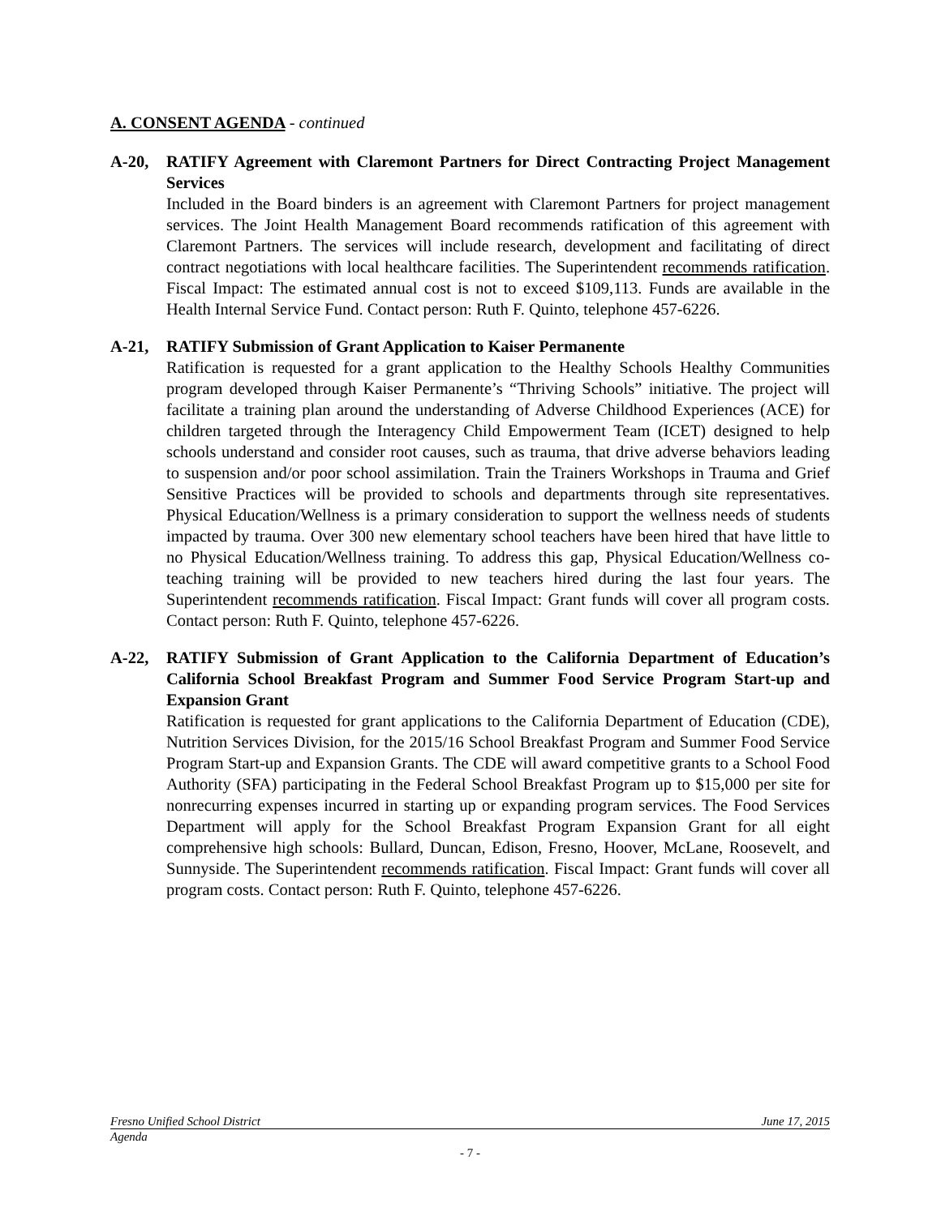A. CONSENT AGENDA - continued
A-20, RATIFY Agreement with Claremont Partners for Direct Contracting Project Management Services
Included in the Board binders is an agreement with Claremont Partners for project management services. The Joint Health Management Board recommends ratification of this agreement with Claremont Partners. The services will include research, development and facilitating of direct contract negotiations with local healthcare facilities. The Superintendent recommends ratification. Fiscal Impact: The estimated annual cost is not to exceed $109,113. Funds are available in the Health Internal Service Fund. Contact person: Ruth F. Quinto, telephone 457-6226.
A-21, RATIFY Submission of Grant Application to Kaiser Permanente
Ratification is requested for a grant application to the Healthy Schools Healthy Communities program developed through Kaiser Permanente’s “Thriving Schools” initiative. The project will facilitate a training plan around the understanding of Adverse Childhood Experiences (ACE) for children targeted through the Interagency Child Empowerment Team (ICET) designed to help schools understand and consider root causes, such as trauma, that drive adverse behaviors leading to suspension and/or poor school assimilation. Train the Trainers Workshops in Trauma and Grief Sensitive Practices will be provided to schools and departments through site representatives. Physical Education/Wellness is a primary consideration to support the wellness needs of students impacted by trauma. Over 300 new elementary school teachers have been hired that have little to no Physical Education/Wellness training. To address this gap, Physical Education/Wellness co-teaching training will be provided to new teachers hired during the last four years. The Superintendent recommends ratification. Fiscal Impact: Grant funds will cover all program costs. Contact person: Ruth F. Quinto, telephone 457-6226.
A-22, RATIFY Submission of Grant Application to the California Department of Education’s California School Breakfast Program and Summer Food Service Program Start-up and Expansion Grant
Ratification is requested for grant applications to the California Department of Education (CDE), Nutrition Services Division, for the 2015/16 School Breakfast Program and Summer Food Service Program Start-up and Expansion Grants. The CDE will award competitive grants to a School Food Authority (SFA) participating in the Federal School Breakfast Program up to $15,000 per site for nonrecurring expenses incurred in starting up or expanding program services. The Food Services Department will apply for the School Breakfast Program Expansion Grant for all eight comprehensive high schools: Bullard, Duncan, Edison, Fresno, Hoover, McLane, Roosevelt, and Sunnyside. The Superintendent recommends ratification. Fiscal Impact: Grant funds will cover all program costs. Contact person: Ruth F. Quinto, telephone 457-6226.
Fresno Unified School District June 17, 2015
Agenda
- 7 -